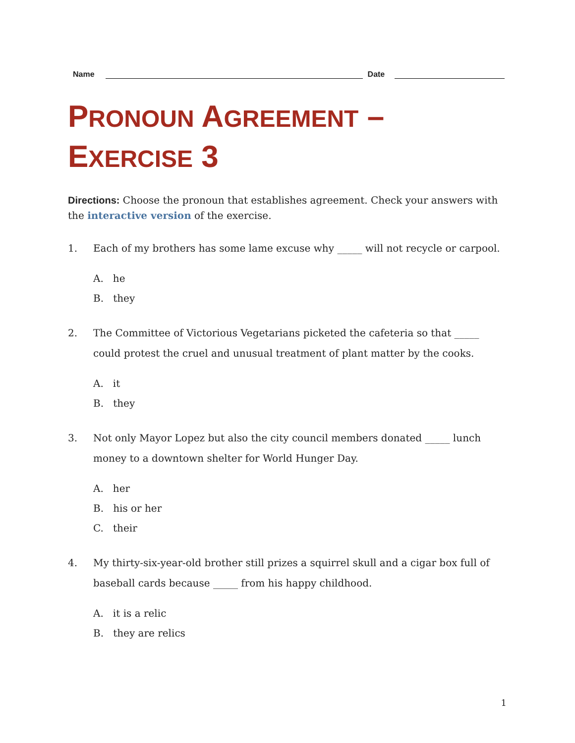Name Date
PRONOUN AGREEMENT –
EXERCISE 3
Directions: Choose the pronoun that establishes agreement. Check your answers with the interactive version of the exercise.
1. Each of my brothers has some lame excuse why _____ will not recycle or carpool.
A. he
B. they
2. The Committee of Victorious Vegetarians picketed the cafeteria so that _____ could protest the cruel and unusual treatment of plant matter by the cooks.
A. it
B. they
3. Not only Mayor Lopez but also the city council members donated _____ lunch money to a downtown shelter for World Hunger Day.
A. her
B. his or her
C. their
4. My thirty-six-year-old brother still prizes a squirrel skull and a cigar box full of baseball cards because _____ from his happy childhood.
A. it is a relic
B. they are relics
1